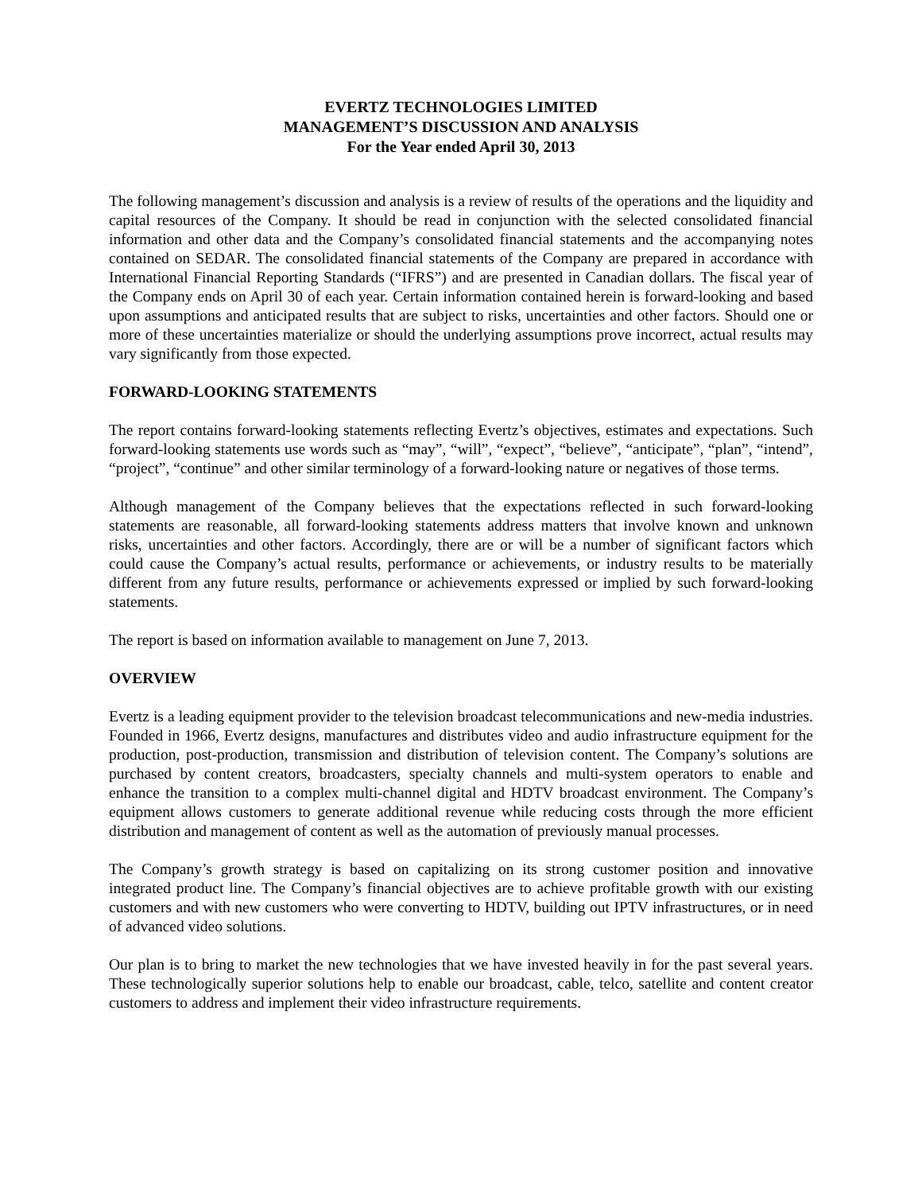EVERTZ TECHNOLOGIES LIMITED
MANAGEMENT’S DISCUSSION AND ANALYSIS
For the Year ended April 30, 2013
The following management’s discussion and analysis is a review of results of the operations and the liquidity and capital resources of the Company. It should be read in conjunction with the selected consolidated financial information and other data and the Company’s consolidated financial statements and the accompanying notes contained on SEDAR. The consolidated financial statements of the Company are prepared in accordance with International Financial Reporting Standards (“IFRS”) and are presented in Canadian dollars. The fiscal year of the Company ends on April 30 of each year. Certain information contained herein is forward-looking and based upon assumptions and anticipated results that are subject to risks, uncertainties and other factors. Should one or more of these uncertainties materialize or should the underlying assumptions prove incorrect, actual results may vary significantly from those expected.
FORWARD-LOOKING STATEMENTS
The report contains forward-looking statements reflecting Evertz’s objectives, estimates and expectations. Such forward-looking statements use words such as “may”, “will”, “expect”, “believe”, “anticipate”, “plan”, “intend”, “project”, “continue” and other similar terminology of a forward-looking nature or negatives of those terms.
Although management of the Company believes that the expectations reflected in such forward-looking statements are reasonable, all forward-looking statements address matters that involve known and unknown risks, uncertainties and other factors. Accordingly, there are or will be a number of significant factors which could cause the Company’s actual results, performance or achievements, or industry results to be materially different from any future results, performance or achievements expressed or implied by such forward-looking statements.
The report is based on information available to management on June 7, 2013.
OVERVIEW
Evertz is a leading equipment provider to the television broadcast telecommunications and new-media industries. Founded in 1966, Evertz designs, manufactures and distributes video and audio infrastructure equipment for the production, post-production, transmission and distribution of television content. The Company’s solutions are purchased by content creators, broadcasters, specialty channels and multi-system operators to enable and enhance the transition to a complex multi-channel digital and HDTV broadcast environment. The Company’s equipment allows customers to generate additional revenue while reducing costs through the more efficient distribution and management of content as well as the automation of previously manual processes.
The Company’s growth strategy is based on capitalizing on its strong customer position and innovative integrated product line. The Company’s financial objectives are to achieve profitable growth with our existing customers and with new customers who were converting to HDTV, building out IPTV infrastructures, or in need of advanced video solutions.
Our plan is to bring to market the new technologies that we have invested heavily in for the past several years. These technologically superior solutions help to enable our broadcast, cable, telco, satellite and content creator customers to address and implement their video infrastructure requirements.